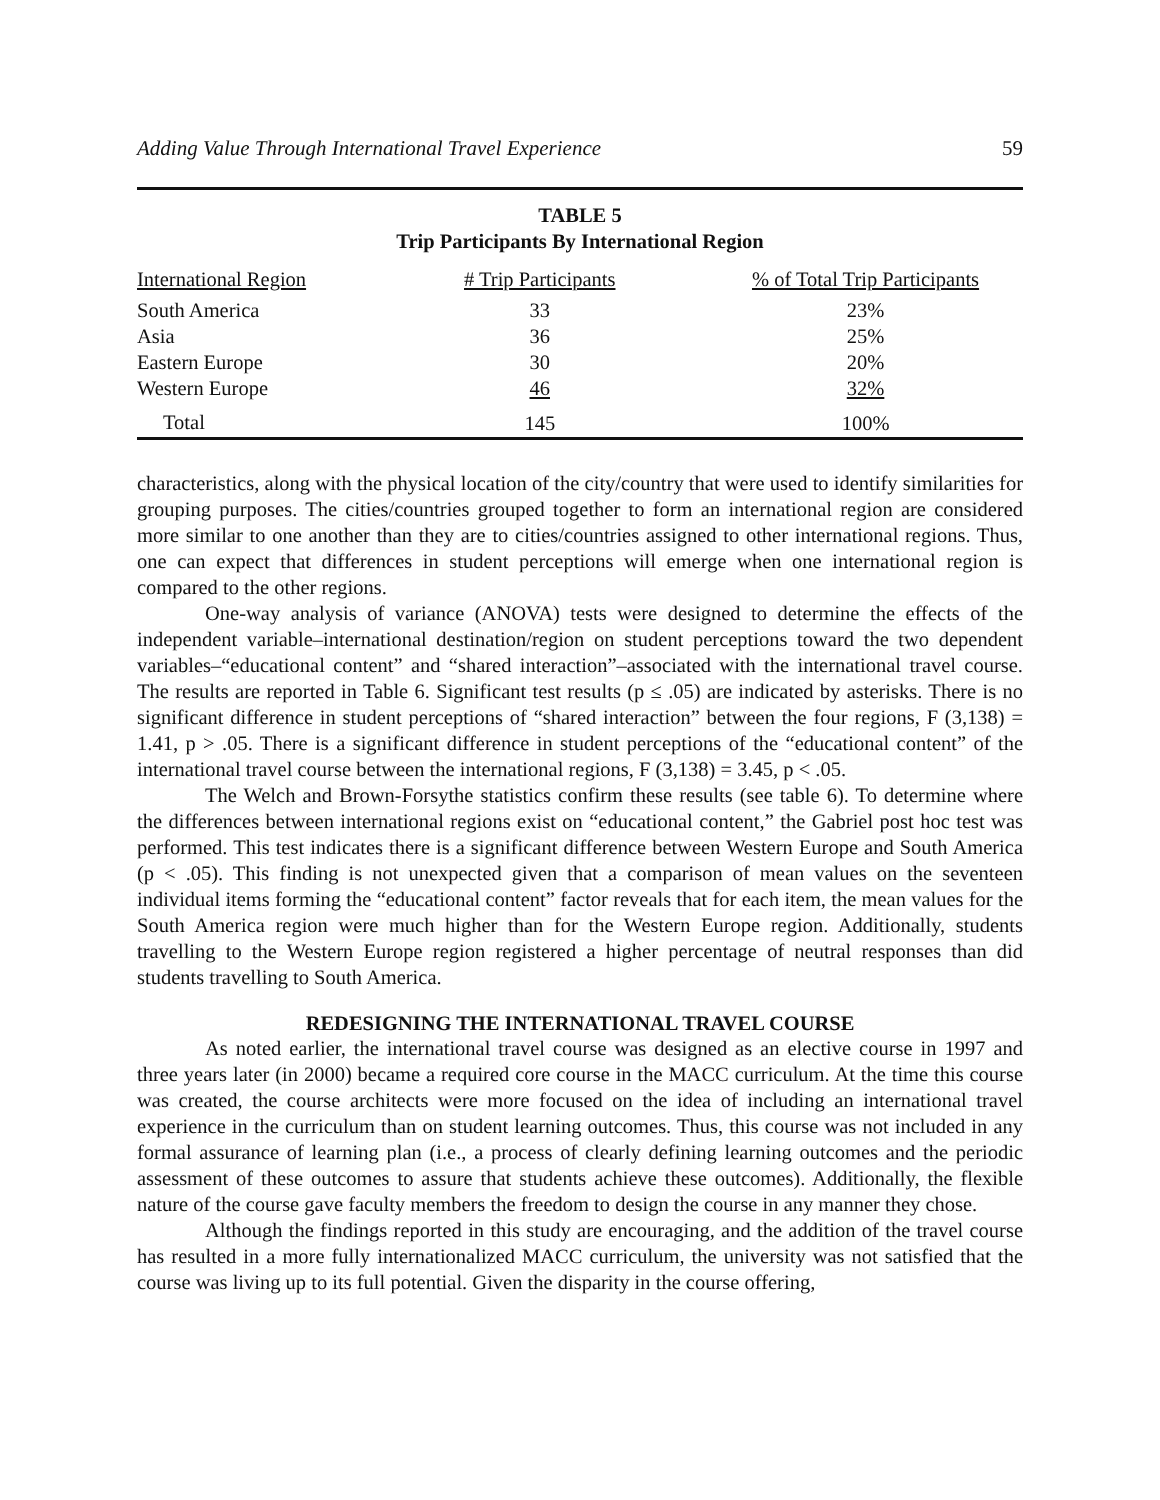Adding Value Through International Travel Experience 59
TABLE 5
Trip Participants By International Region
| International Region | # Trip Participants | % of Total Trip Participants |
| --- | --- | --- |
| South America | 33 | 23% |
| Asia | 36 | 25% |
| Eastern Europe | 30 | 20% |
| Western Europe | 46 | 32% |
| Total | 145 | 100% |
characteristics, along with the physical location of the city/country that were used to identify similarities for grouping purposes. The cities/countries grouped together to form an international region are considered more similar to one another than they are to cities/countries assigned to other international regions. Thus, one can expect that differences in student perceptions will emerge when one international region is compared to the other regions.
One-way analysis of variance (ANOVA) tests were designed to determine the effects of the independent variable–international destination/region on student perceptions toward the two dependent variables–“educational content” and “shared interaction”–associated with the international travel course. The results are reported in Table 6. Significant test results (p ≤ .05) are indicated by asterisks. There is no significant difference in student perceptions of “shared interaction” between the four regions, F (3,138) = 1.41, p > .05. There is a significant difference in student perceptions of the “educational content” of the international travel course between the international regions, F (3,138) = 3.45, p < .05.
The Welch and Brown-Forsythe statistics confirm these results (see table 6). To determine where the differences between international regions exist on “educational content,” the Gabriel post hoc test was performed. This test indicates there is a significant difference between Western Europe and South America (p < .05). This finding is not unexpected given that a comparison of mean values on the seventeen individual items forming the “educational content” factor reveals that for each item, the mean values for the South America region were much higher than for the Western Europe region. Additionally, students travelling to the Western Europe region registered a higher percentage of neutral responses than did students travelling to South America.
REDESIGNING THE INTERNATIONAL TRAVEL COURSE
As noted earlier, the international travel course was designed as an elective course in 1997 and three years later (in 2000) became a required core course in the MACC curriculum. At the time this course was created, the course architects were more focused on the idea of including an international travel experience in the curriculum than on student learning outcomes. Thus, this course was not included in any formal assurance of learning plan (i.e., a process of clearly defining learning outcomes and the periodic assessment of these outcomes to assure that students achieve these outcomes). Additionally, the flexible nature of the course gave faculty members the freedom to design the course in any manner they chose.
Although the findings reported in this study are encouraging, and the addition of the travel course has resulted in a more fully internationalized MACC curriculum, the university was not satisfied that the course was living up to its full potential. Given the disparity in the course offering,